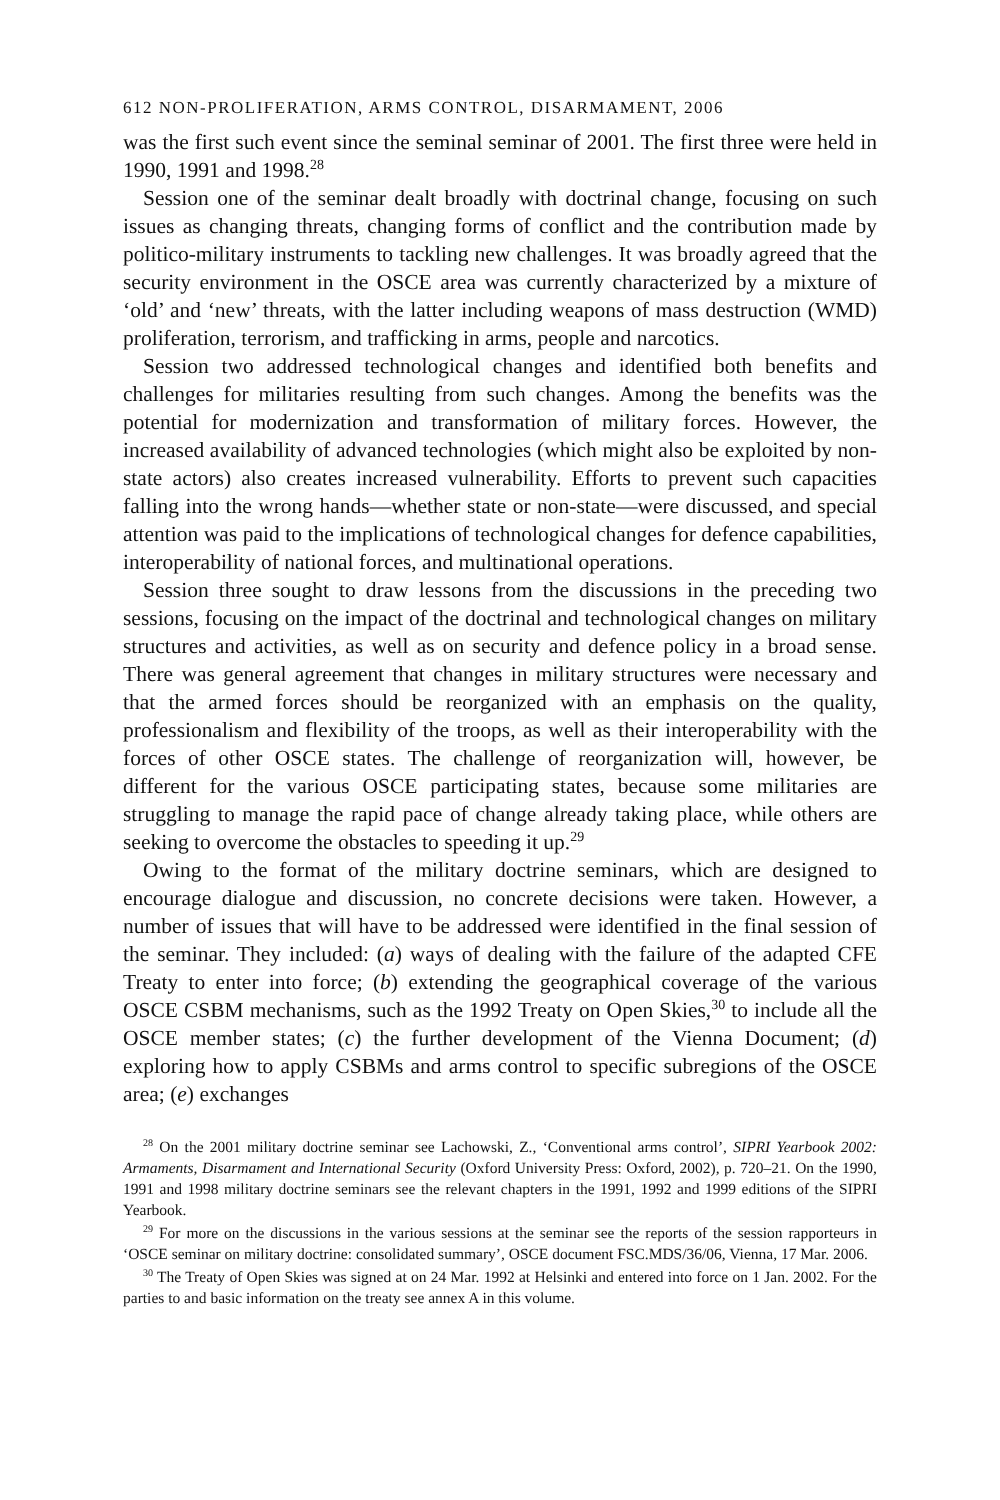612 NON-PROLIFERATION, ARMS CONTROL, DISARMAMENT, 2006
was the first such event since the seminal seminar of 2001. The first three were held in 1990, 1991 and 1998.<sup>28</sup>
Session one of the seminar dealt broadly with doctrinal change, focusing on such issues as changing threats, changing forms of conflict and the con­tribution made by politico-military instruments to tackling new challenges. It was broadly agreed that the security environment in the OSCE area was currently characterized by a mixture of ‘old’ and ‘new’ threats, with the latter including weapons of mass destruction (WMD) proliferation, terrorism, and trafficking in arms, people and narcotics.
Session two addressed technological changes and identified both benefits and challenges for militaries resulting from such changes. Among the benefits was the potential for modernization and transformation of military forces. However, the increased availability of advanced technologies (which might also be exploited by non-state actors) also creates increased vulnerability. Efforts to prevent such capacities falling into the wrong hands—whether state or non-state—were discussed, and special attention was paid to the impli­cations of technological changes for defence capabilities, interoperability of national forces, and multinational operations.
Session three sought to draw lessons from the discussions in the preceding two sessions, focusing on the impact of the doctrinal and technological changes on military structures and activities, as well as on security and defence policy in a broad sense. There was general agreement that changes in military structures were necessary and that the armed forces should be reorganized with an emphasis on the quality, professionalism and flexibility of the troops, as well as their interoperability with the forces of other OSCE states. The challenge of reorganization will, however, be different for the various OSCE participating states, because some militaries are struggling to manage the rapid pace of change already taking place, while others are seeking to overcome the obstacles to speeding it up.<sup>29</sup>
Owing to the format of the military doctrine seminars, which are designed to encourage dialogue and discussion, no concrete decisions were taken. However, a number of issues that will have to be addressed were identified in the final session of the seminar. They included: (a) ways of dealing with the failure of the adapted CFE Treaty to enter into force; (b) extending the geo­graphical coverage of the various OSCE CSBM mechanisms, such as the 1992 Treaty on Open Skies,<sup>30</sup> to include all the OSCE member states; (c) the further development of the Vienna Document; (d) exploring how to apply CSBMs and arms control to specific subregions of the OSCE area; (e) exchanges
<sup>28</sup> On the 2001 military doctrine seminar see Lachowski, Z., ‘Conventional arms control’, SIPRI Yearbook 2002: Armaments, Disarmament and International Security (Oxford University Press: Oxford, 2002), p. 720–21. On the 1990, 1991 and 1998 military doctrine seminars see the relevant chapters in the 1991, 1992 and 1999 editions of the SIPRI Yearbook.
<sup>29</sup> For more on the discussions in the various sessions at the seminar see the reports of the session rapporteurs in ‘OSCE seminar on military doctrine: consolidated summary’, OSCE document FSC.MDS/36/06, Vienna, 17 Mar. 2006.
<sup>30</sup> The Treaty of Open Skies was signed at on 24 Mar. 1992 at Helsinki and entered into force on 1 Jan. 2002. For the parties to and basic information on the treaty see annex A in this volume.